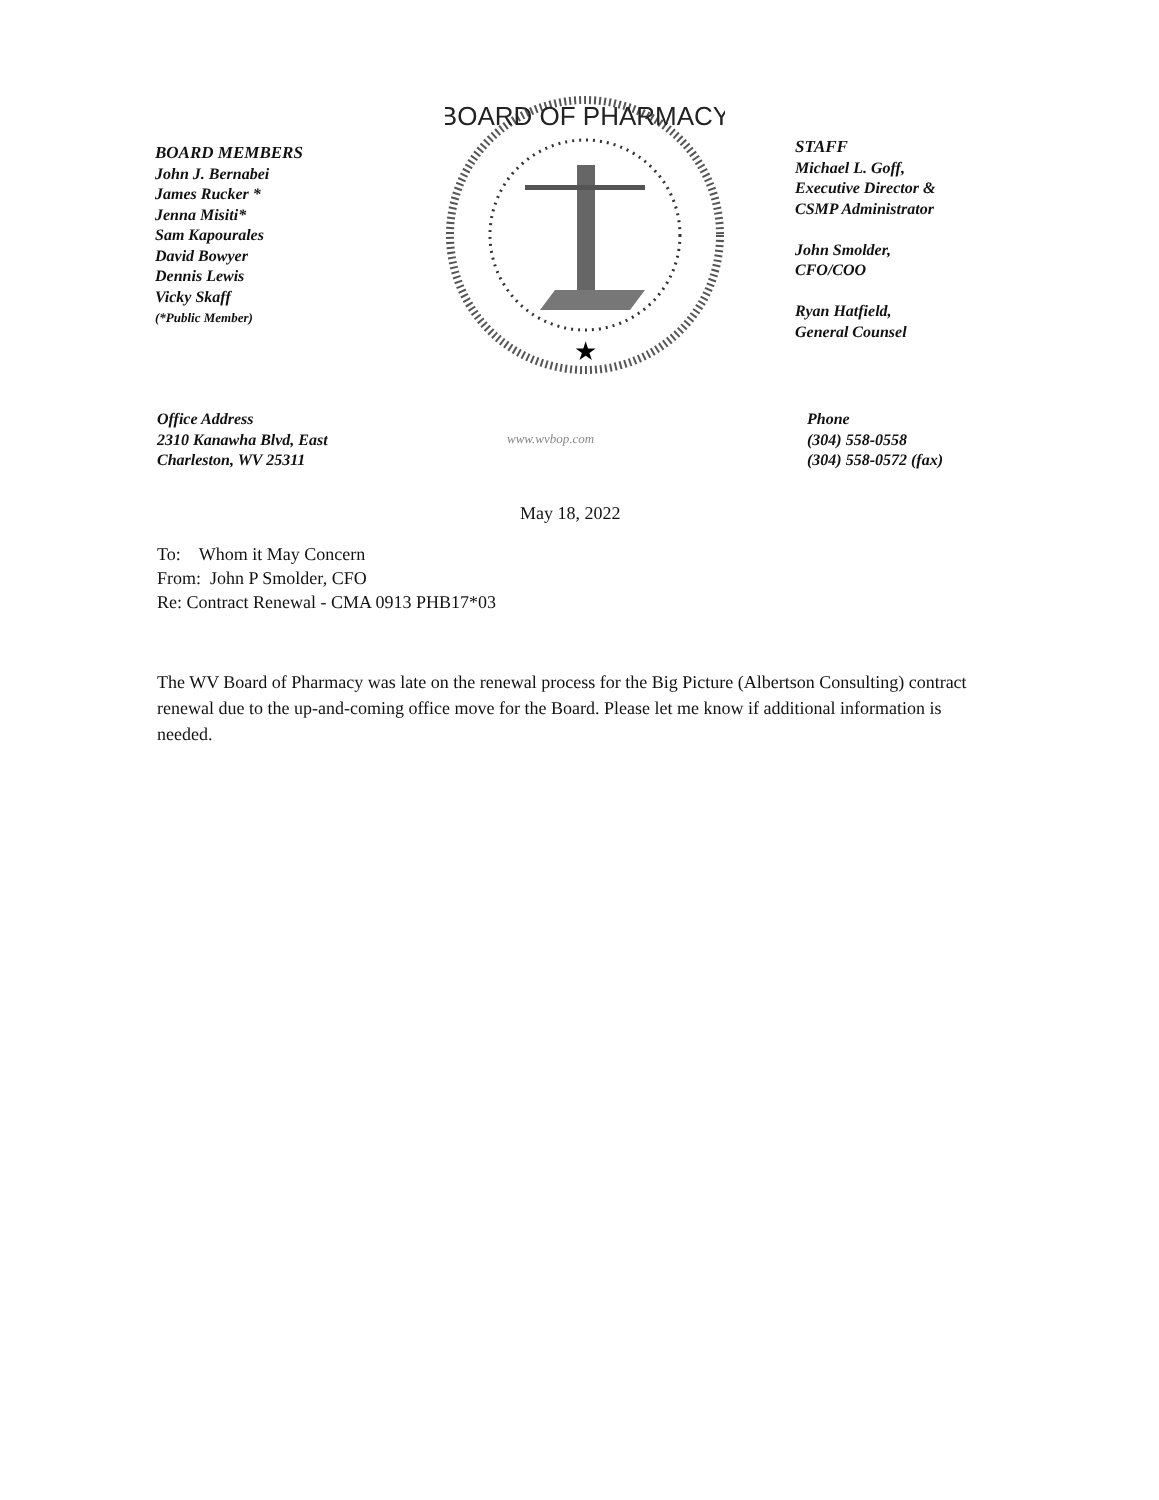BOARD MEMBERS
John J. Bernabei
James Rucker *
Jenna Misiti*
Sam Kapourales
David Bowyer
Dennis Lewis
Vicky Skaff
(*Public Member)
BOARD OF PHARMACY
★
STAFF
Michael L. Goff,
Executive Director &
CSMP Administrator
John Smolder,
CFO/COO
Ryan Hatfield,
General Counsel
Office Address
2310 Kanawha Blvd, East
Charleston, WV 25311
www.wvbop.com
Phone
(304) 558-0558
(304) 558-0572 (fax)
May 18, 2022
To: Whom it May Concern
From: John P Smolder, CFO
Re: Contract Renewal - CMA 0913 PHB17*03
The WV Board of Pharmacy was late on the renewal process for the Big Picture (Albertson Consulting) contract renewal due to the up-and-coming office move for the Board. Please let me know if additional information is needed.